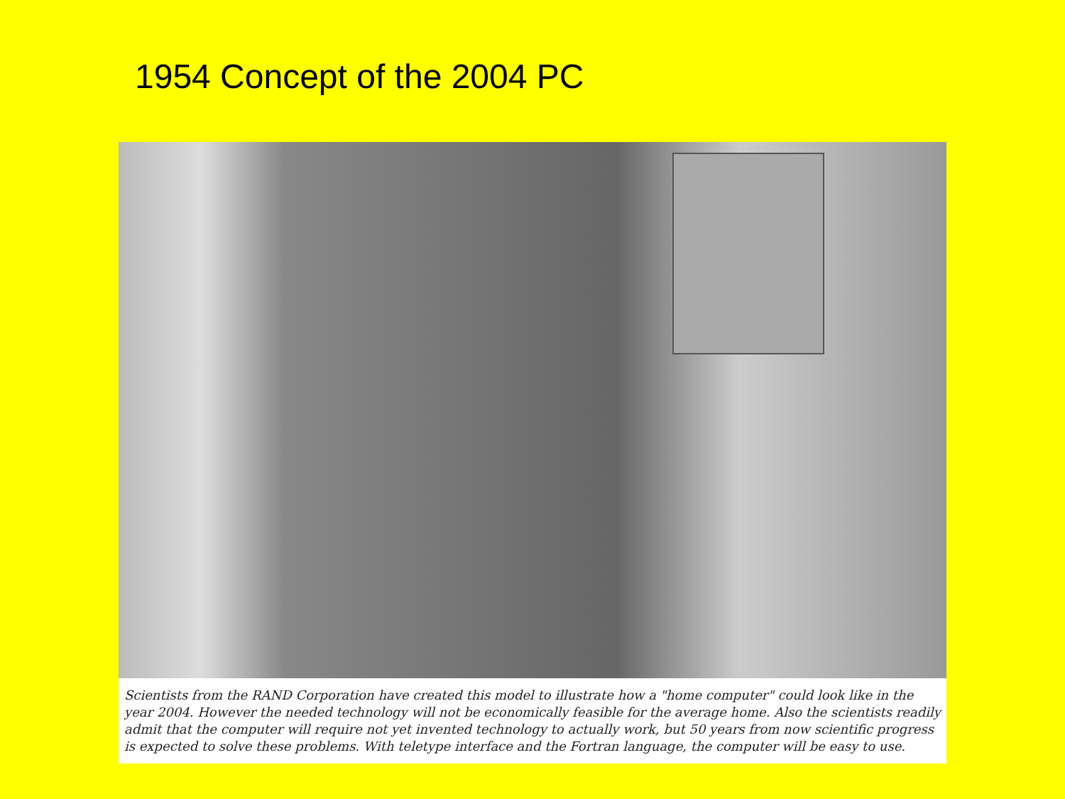1954 Concept of the 2004 PC
Scientists from the RAND Corporation have created this model to illustrate how a "home computer" could look like in the year 2004. However the needed technology will not be economically feasible for the average home. Also the scientists readily admit that the computer will require not yet invented technology to actually work, but 50 years from now scientific progress is expected to solve these problems. With teletype interface and the Fortran language, the computer will be easy to use.